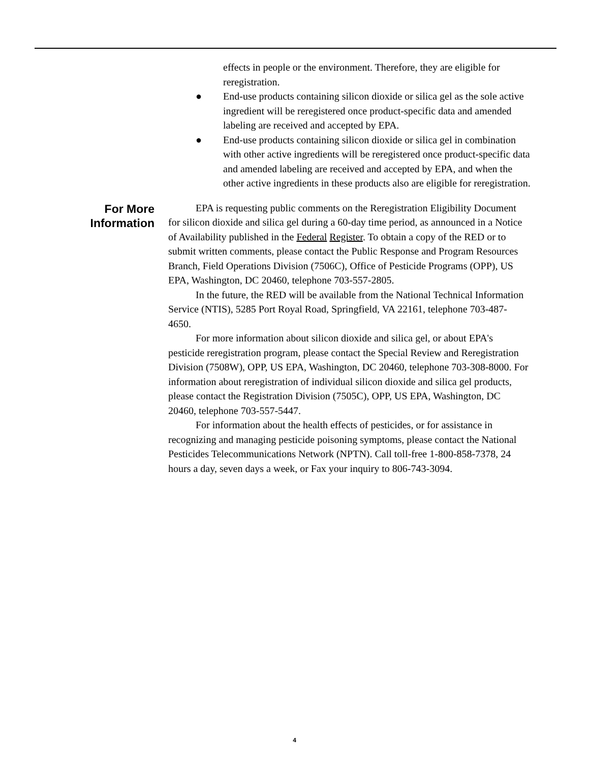effects in people or the environment. Therefore, they are eligible for reregistration.
● End-use products containing silicon dioxide or silica gel as the sole active ingredient will be reregistered once product-specific data and amended labeling are received and accepted by EPA.
● End-use products containing silicon dioxide or silica gel in combination with other active ingredients will be reregistered once product-specific data and amended labeling are received and accepted by EPA, and when the other active ingredients in these products also are eligible for reregistration.
For More
Information
EPA is requesting public comments on the Reregistration Eligibility Document for silicon dioxide and silica gel during a 60-day time period, as announced in a Notice of Availability published in the Federal Register. To obtain a copy of the RED or to submit written comments, please contact the Public Response and Program Resources Branch, Field Operations Division (7506C), Office of Pesticide Programs (OPP), US EPA, Washington, DC 20460, telephone 703-557-2805.
In the future, the RED will be available from the National Technical Information Service (NTIS), 5285 Port Royal Road, Springfield, VA 22161, telephone 703-487-4650.
For more information about silicon dioxide and silica gel, or about EPA's pesticide reregistration program, please contact the Special Review and Reregistration Division (7508W), OPP, US EPA, Washington, DC 20460, telephone 703-308-8000. For information about reregistration of individual silicon dioxide and silica gel products, please contact the Registration Division (7505C), OPP, US EPA, Washington, DC 20460, telephone 703-557-5447.
For information about the health effects of pesticides, or for assistance in recognizing and managing pesticide poisoning symptoms, please contact the National Pesticides Telecommunications Network (NPTN). Call toll-free 1-800-858-7378, 24 hours a day, seven days a week, or Fax your inquiry to 806-743-3094.
4